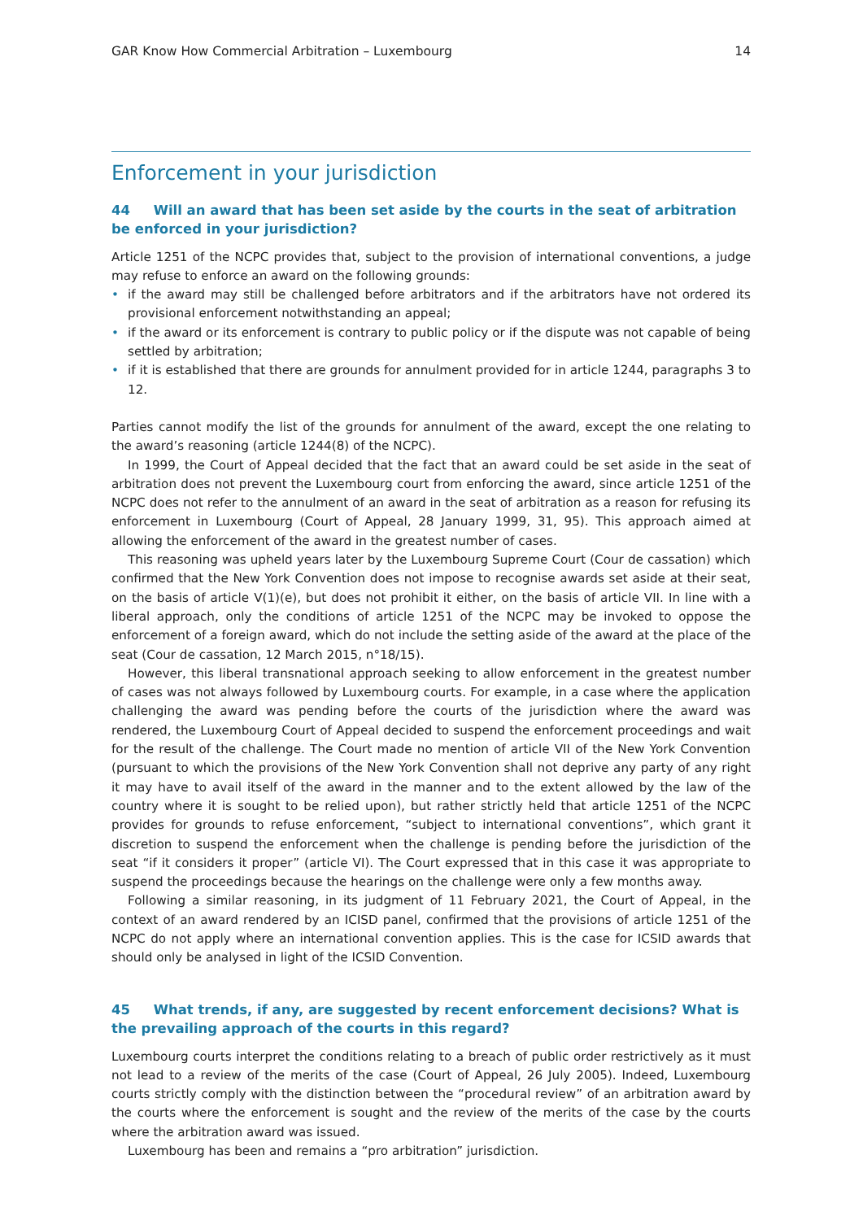GAR Know How Commercial Arbitration – Luxembourg 14
Enforcement in your jurisdiction
44 Will an award that has been set aside by the courts in the seat of arbitration be enforced in your jurisdiction?
Article 1251 of the NCPC provides that, subject to the provision of international conventions, a judge may refuse to enforce an award on the following grounds:
• if the award may still be challenged before arbitrators and if the arbitrators have not ordered its provisional enforcement notwithstanding an appeal;
• if the award or its enforcement is contrary to public policy or if the dispute was not capable of being settled by arbitration;
• if it is established that there are grounds for annulment provided for in article 1244, paragraphs 3 to 12.
Parties cannot modify the list of the grounds for annulment of the award, except the one relating to the award’s reasoning (article 1244(8) of the NCPC).
In 1999, the Court of Appeal decided that the fact that an award could be set aside in the seat of arbitration does not prevent the Luxembourg court from enforcing the award, since article 1251 of the NCPC does not refer to the annulment of an award in the seat of arbitration as a reason for refusing its enforcement in Luxembourg (Court of Appeal, 28 January 1999, 31, 95). This approach aimed at allowing the enforcement of the award in the greatest number of cases.
This reasoning was upheld years later by the Luxembourg Supreme Court (Cour de cassation) which confirmed that the New York Convention does not impose to recognise awards set aside at their seat, on the basis of article V(1)(e), but does not prohibit it either, on the basis of article VII. In line with a liberal approach, only the conditions of article 1251 of the NCPC may be invoked to oppose the enforcement of a foreign award, which do not include the setting aside of the award at the place of the seat (Cour de cassation, 12 March 2015, n°18/15).
However, this liberal transnational approach seeking to allow enforcement in the greatest number of cases was not always followed by Luxembourg courts. For example, in a case where the application challenging the award was pending before the courts of the jurisdiction where the award was rendered, the Luxembourg Court of Appeal decided to suspend the enforcement proceedings and wait for the result of the challenge. The Court made no mention of article VII of the New York Convention (pursuant to which the provisions of the New York Convention shall not deprive any party of any right it may have to avail itself of the award in the manner and to the extent allowed by the law of the country where it is sought to be relied upon), but rather strictly held that article 1251 of the NCPC provides for grounds to refuse enforcement, “subject to international conventions”, which grant it discretion to suspend the enforcement when the challenge is pending before the jurisdiction of the seat “if it considers it proper” (article VI). The Court expressed that in this case it was appropriate to suspend the proceedings because the hearings on the challenge were only a few months away.
Following a similar reasoning, in its judgment of 11 February 2021, the Court of Appeal, in the context of an award rendered by an ICISD panel, confirmed that the provisions of article 1251 of the NCPC do not apply where an international convention applies. This is the case for ICSID awards that should only be analysed in light of the ICSID Convention.
45 What trends, if any, are suggested by recent enforcement decisions? What is the prevailing approach of the courts in this regard?
Luxembourg courts interpret the conditions relating to a breach of public order restrictively as it must not lead to a review of the merits of the case (Court of Appeal, 26 July 2005). Indeed, Luxembourg courts strictly comply with the distinction between the “procedural review” of an arbitration award by the courts where the enforcement is sought and the review of the merits of the case by the courts where the arbitration award was issued.
Luxembourg has been and remains a “pro arbitration” jurisdiction.